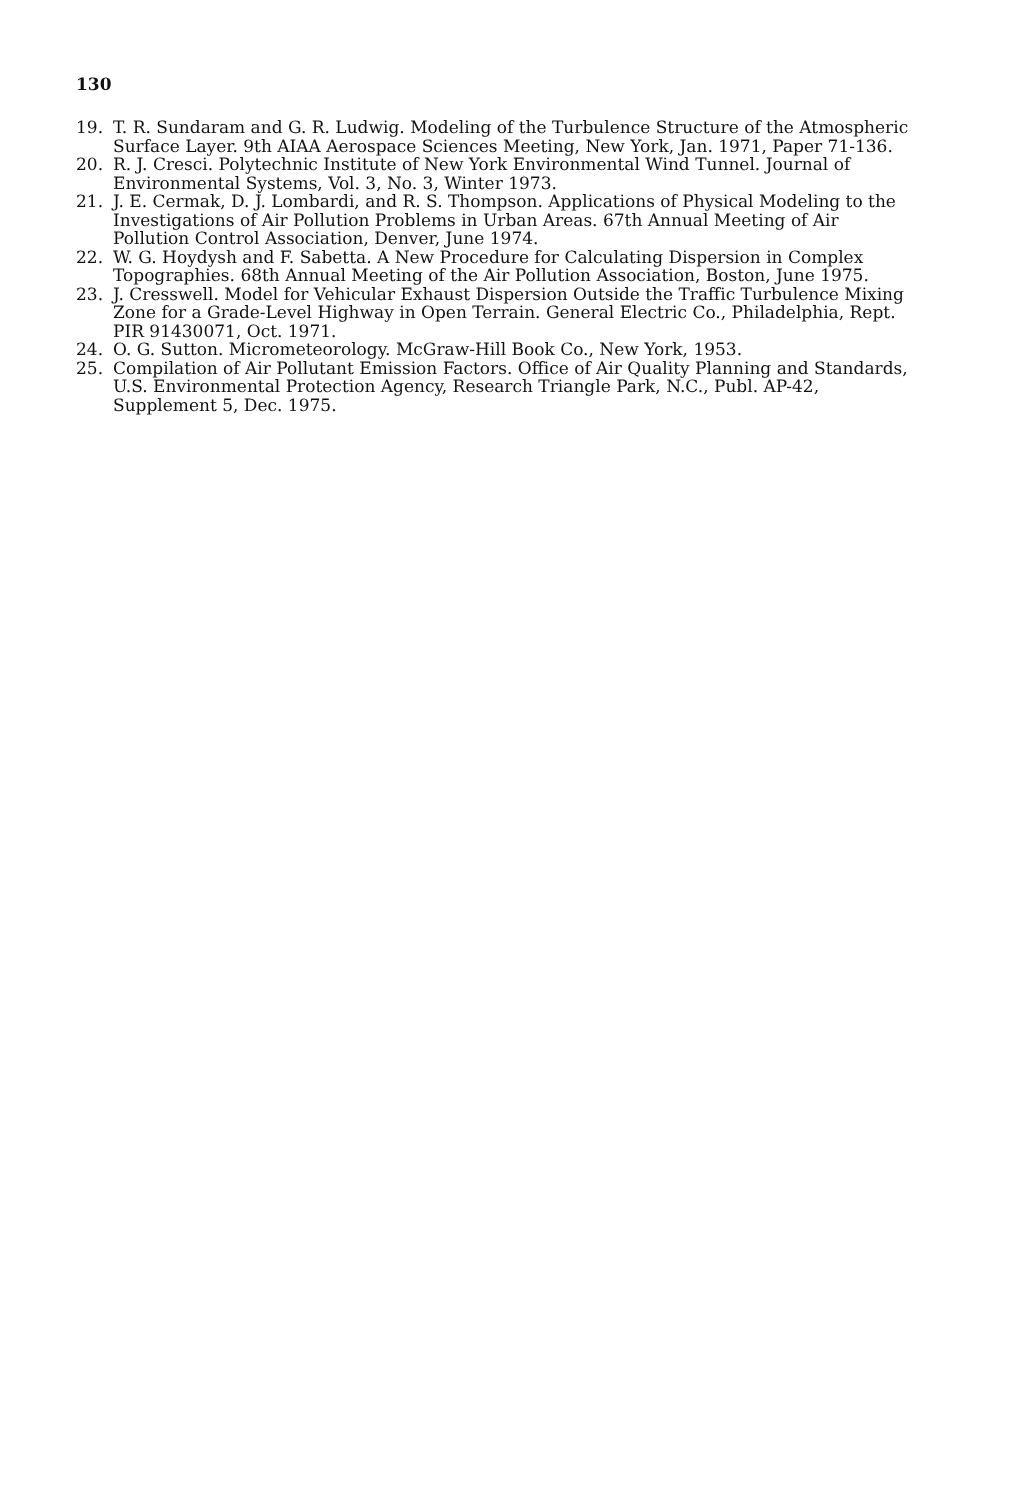130
19. T. R. Sundaram and G. R. Ludwig. Modeling of the Turbulence Structure of the Atmospheric Surface Layer. 9th AIAA Aerospace Sciences Meeting, New York, Jan. 1971, Paper 71-136.
20. R. J. Cresci. Polytechnic Institute of New York Environmental Wind Tunnel. Journal of Environmental Systems, Vol. 3, No. 3, Winter 1973.
21. J. E. Cermak, D. J. Lombardi, and R. S. Thompson. Applications of Physical Modeling to the Investigations of Air Pollution Problems in Urban Areas. 67th Annual Meeting of Air Pollution Control Association, Denver, June 1974.
22. W. G. Hoydysh and F. Sabetta. A New Procedure for Calculating Dispersion in Complex Topographies. 68th Annual Meeting of the Air Pollution Association, Boston, June 1975.
23. J. Cresswell. Model for Vehicular Exhaust Dispersion Outside the Traffic Turbulence Mixing Zone for a Grade-Level Highway in Open Terrain. General Electric Co., Philadelphia, Rept. PIR 91430071, Oct. 1971.
24. O. G. Sutton. Micrometeorology. McGraw-Hill Book Co., New York, 1953.
25. Compilation of Air Pollutant Emission Factors. Office of Air Quality Planning and Standards, U.S. Environmental Protection Agency, Research Triangle Park, N.C., Publ. AP-42, Supplement 5, Dec. 1975.